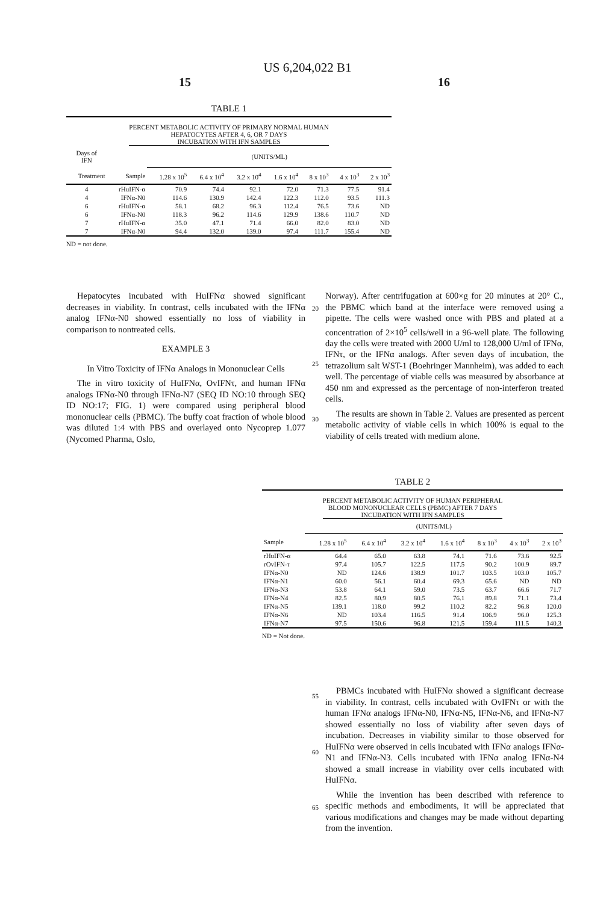US 6,204,022 B1
15 16
TABLE 1
PERCENT METABOLIC ACTIVITY OF PRIMARY NORMAL HUMAN
HEPATOCYTES AFTER 4, 6, OR 7 DAYS
INCUBATION WITH IFN SAMPLES
| Days of IFN | | (UNITS/ML) | | | | | | |
| --- | --- | --- | --- | --- | --- | --- | --- | --- |
| Treatment | Sample | 1.28 x 10<sup>5</sup> | 6.4 x 10<sup>4</sup> | 3.2 x 10<sup>4</sup> | 1.6 x 10<sup>4</sup> | 8 x 10<sup>3</sup> | 4 x 10<sup>3</sup> | 2 x 10<sup>3</sup> |
| 4 | rHuIFN-α | 70.9 | 74.4 | 92.1 | 72.0 | 71.3 | 77.5 | 91.4 |
| 4 | IFNα-N0 | 114.6 | 130.9 | 142.4 | 122.3 | 112.0 | 93.5 | 111.3 |
| 6 | rHuIFN-α | 58.1 | 68.2 | 96.3 | 112.4 | 76.5 | 73.6 | ND |
| 6 | IFNα-N0 | 118.3 | 96.2 | 114.6 | 129.9 | 138.6 | 110.7 | ND |
| 7 | rHuIFN-α | 35.0 | 47.1 | 71.4 | 66.0 | 82.0 | 83.0 | ND |
| 7 | IFNα-N0 | 94.4 | 132.0 | 139.0 | 97.4 | 111.7 | 155.4 | ND |
ND = not done.
Hepatocytes incubated with HuIFNα showed significant decreases in viability. In contrast, cells incubated with the IFNα analog IFNα-N0 showed essentially no loss of viability in comparison to nontreated cells.
EXAMPLE 3
In Vitro Toxicity of IFNα Analogs in Mononuclear Cells
The in vitro toxicity of HuIFNα, OvIFNτ, and human IFNα analogs IFNα-N0 through IFNα-N7 (SEQ ID NO:10 through SEQ ID NO:17; FIG. 1) were compared using peripheral blood mononuclear cells (PBMC). The buffy coat fraction of whole blood was diluted 1:4 with PBS and overlayed onto Nycoprep 1.077 (Nycomed Pharma, Oslo,
20
25
30
Norway). After centrifugation at 600×g for 20 minutes at 20° C., the PBMC which band at the interface were removed using a pipette. The cells were washed once with PBS and plated at a concentration of 2×10<sup>5</sup> cells/well in a 96-well plate. The following day the cells were treated with 2000 U/ml to 128,000 U/ml of IFNα, IFNτ, or the IFNα analogs. After seven days of incubation, the tetrazolium salt WST-1 (Boehringer Mannheim), was added to each well. The percentage of viable cells was measured by absorbance at 450 nm and expressed as the percentage of non-interferon treated cells.
The results are shown in Table 2. Values are presented as percent metabolic activity of viable cells in which 100% is equal to the viability of cells treated with medium alone.
TABLE 2
PERCENT METABOLIC ACTIVITY OF HUMAN PERIPHERAL
BLOOD MONONUCLEAR CELLS (PBMC) AFTER 7 DAYS
INCUBATION WITH IFN SAMPLES
| | (UNITS/ML) | | | | | | |
| --- | --- | --- | --- | --- | --- | --- | --- |
| Sample | 1.28 x 10<sup>5</sup> | 6.4 x 10<sup>4</sup> | 3.2 x 10<sup>4</sup> | 1.6 x 10<sup>4</sup> | 8 x 10<sup>3</sup> | 4 x 10<sup>3</sup> | 2 x 10<sup>3</sup> |
| rHuIFN-α | 64.4 | 65.0 | 63.8 | 74.1 | 71.6 | 73.6 | 92.5 |
| rOvIFN-τ | 97.4 | 105.7 | 122.5 | 117.5 | 90.2 | 100.9 | 89.7 |
| IFNα-N0 | ND | 124.6 | 138.9 | 101.7 | 103.5 | 103.0 | 105.7 |
| IFNα-N1 | 60.0 | 56.1 | 60.4 | 69.3 | 65.6 | ND | ND |
| IFNα-N3 | 53.8 | 64.1 | 59.0 | 73.5 | 63.7 | 66.6 | 71.7 |
| IFNα-N4 | 82.5 | 80.9 | 80.5 | 76.1 | 89.8 | 71.1 | 73.4 |
| IFNα-N5 | 139.1 | 118.0 | 99.2 | 110.2 | 82.2 | 96.8 | 120.0 |
| IFNα-N6 | ND | 103.4 | 116.5 | 91.4 | 106.9 | 96.0 | 125.3 |
| IFNα-N7 | 97.5 | 150.6 | 96.8 | 121.5 | 159.4 | 111.5 | 140.3 |
ND = Not done.
55
60
65
PBMCs incubated with HuIFNα showed a significant decrease in viability. In contrast, cells incubated with OvIFNτ or with the human IFNα analogs IFNα-N0, IFNα-N5, IFNα-N6, and IFNα-N7 showed essentially no loss of viability after seven days of incubation. Decreases in viability similar to those observed for HuIFNα were observed in cells incubated with IFNα analogs IFNα-N1 and IFNα-N3. Cells incubated with IFNα analog IFNα-N4 showed a small increase in viability over cells incubated with HuIFNα.
While the invention has been described with reference to specific methods and embodiments, it will be appreciated that various modifications and changes may be made without departing from the invention.